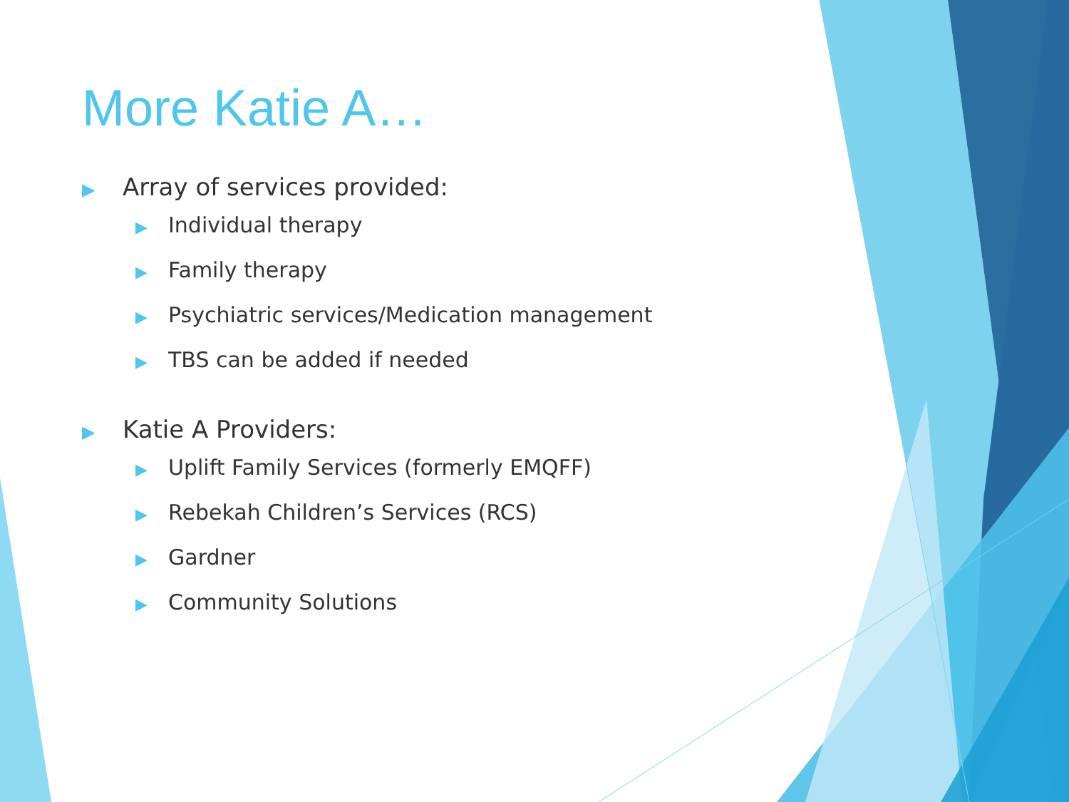More Katie A…
▶ Array of services provided:
▶ Individual therapy
▶ Family therapy
▶ Psychiatric services/Medication management
▶ TBS can be added if needed
▶ Katie A Providers:
▶ Uplift Family Services (formerly EMQFF)
▶ Rebekah Children’s Services (RCS)
▶ Gardner
▶ Community Solutions